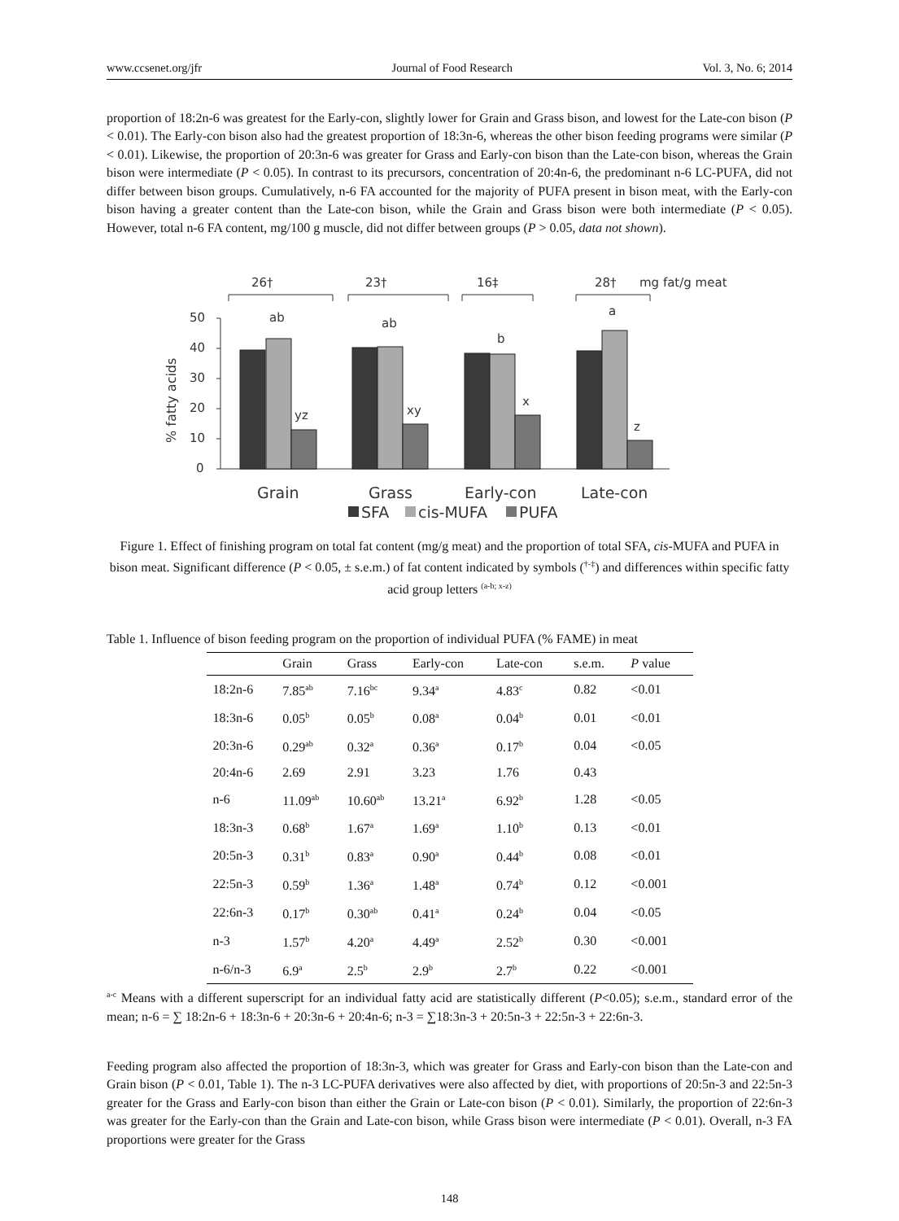www.ccsenet.org/jfr Journal of Food Research Vol. 3, No. 6; 2014
proportion of 18:2n-6 was greatest for the Early-con, slightly lower for Grain and Grass bison, and lowest for the Late-con bison (P < 0.01). The Early-con bison also had the greatest proportion of 18:3n-6, whereas the other bison feeding programs were similar (P < 0.01). Likewise, the proportion of 20:3n-6 was greater for Grass and Early-con bison than the Late-con bison, whereas the Grain bison were intermediate (P < 0.05). In contrast to its precursors, concentration of 20:4n-6, the predominant n-6 LC-PUFA, did not differ between bison groups. Cumulatively, n-6 FA accounted for the majority of PUFA present in bison meat, with the Early-con bison having a greater content than the Late-con bison, while the Grain and Grass bison were both intermediate (P < 0.05). However, total n-6 FA content, mg/100 g muscle, did not differ between groups (P > 0.05, data not shown).
26†
23†
16‡
28†
mg fat/g meat
ab
ab
b
a
yz
xy
x
z
50
40
30
20
10
0
% fatty acids
Grain
Grass
Early-con
Late-con
SFA
cis-MUFA
PUFA
Figure 1. Effect of finishing program on total fat content (mg/g meat) and the proportion of total SFA, cis-MUFA and PUFA in bison meat. Significant difference (P < 0.05, ± s.e.m.) of fat content indicated by symbols (<sup>†-‡</sup>) and differences within specific fatty acid group letters <sup>(a-b; x-z)</sup>
Table 1. Influence of bison feeding program on the proportion of individual PUFA (% FAME) in meat
| | Grain | Grass | Early-con | Late-con | s.e.m. | P value |
| --- | --- | --- | --- | --- | --- | --- |
| 18:2n-6 | 7.85<sup>ab</sup> | 7.16<sup>bc</sup> | 9.34<sup>a</sup> | 4.83<sup>c</sup> | 0.82 | <0.01 |
| 18:3n-6 | 0.05<sup>b</sup> | 0.05<sup>b</sup> | 0.08<sup>a</sup> | 0.04<sup>b</sup> | 0.01 | <0.01 |
| 20:3n-6 | 0.29<sup>ab</sup> | 0.32<sup>a</sup> | 0.36<sup>a</sup> | 0.17<sup>b</sup> | 0.04 | <0.05 |
| 20:4n-6 | 2.69 | 2.91 | 3.23 | 1.76 | 0.43 | |
| n-6 | 11.09<sup>ab</sup> | 10.60<sup>ab</sup> | 13.21<sup>a</sup> | 6.92<sup>b</sup> | 1.28 | <0.05 |
| 18:3n-3 | 0.68<sup>b</sup> | 1.67<sup>a</sup> | 1.69<sup>a</sup> | 1.10<sup>b</sup> | 0.13 | <0.01 |
| 20:5n-3 | 0.31<sup>b</sup> | 0.83<sup>a</sup> | 0.90<sup>a</sup> | 0.44<sup>b</sup> | 0.08 | <0.01 |
| 22:5n-3 | 0.59<sup>b</sup> | 1.36<sup>a</sup> | 1.48<sup>a</sup> | 0.74<sup>b</sup> | 0.12 | <0.001 |
| 22:6n-3 | 0.17<sup>b</sup> | 0.30<sup>ab</sup> | 0.41<sup>a</sup> | 0.24<sup>b</sup> | 0.04 | <0.05 |
| n-3 | 1.57<sup>b</sup> | 4.20<sup>a</sup> | 4.49<sup>a</sup> | 2.52<sup>b</sup> | 0.30 | <0.001 |
| n-6/n-3 | 6.9<sup>a</sup> | 2.5<sup>b</sup> | 2.9<sup>b</sup> | 2.7<sup>b</sup> | 0.22 | <0.001 |
<sup>a-c</sup> Means with a different superscript for an individual fatty acid are statistically different (P<0.05); s.e.m., standard error of the mean; n-6 = ∑ 18:2n-6 + 18:3n-6 + 20:3n-6 + 20:4n-6; n-3 = ∑18:3n-3 + 20:5n-3 + 22:5n-3 + 22:6n-3.
Feeding program also affected the proportion of 18:3n-3, which was greater for Grass and Early-con bison than the Late-con and Grain bison (P < 0.01, Table 1). The n-3 LC-PUFA derivatives were also affected by diet, with proportions of 20:5n-3 and 22:5n-3 greater for the Grass and Early-con bison than either the Grain or Late-con bison (P < 0.01). Similarly, the proportion of 22:6n-3 was greater for the Early-con than the Grain and Late-con bison, while Grass bison were intermediate (P < 0.01). Overall, n-3 FA proportions were greater for the Grass
148